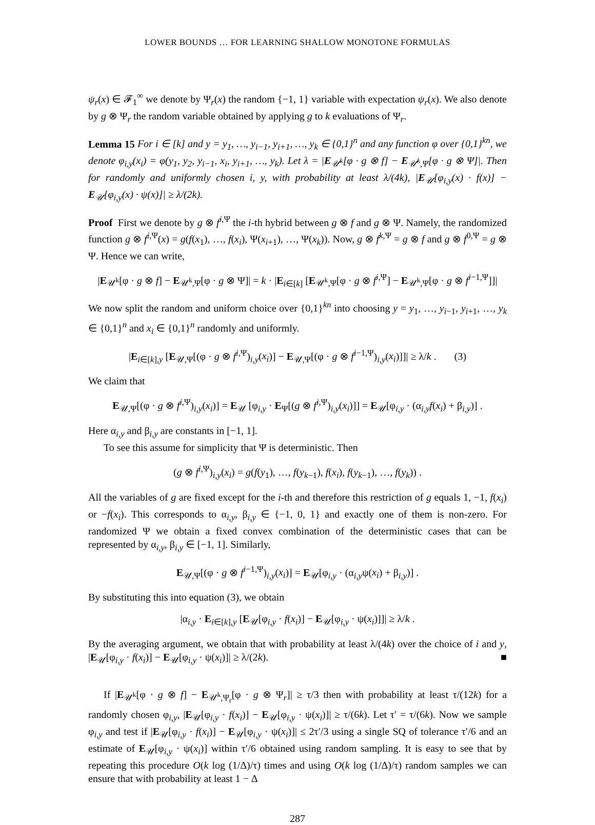LOWER BOUNDS … FOR LEARNING SHALLOW MONOTONE FORMULAS
ψ<sub>r</sub>(x) ∈ 𝓕<sub>1</sub><sup>∞</sup> we denote by Ψ<sub>r</sub>(x) the random {−1, 1} variable with expectation ψ<sub>r</sub>(x). We also denote by g ⊗ Ψ<sub>r</sub> the random variable obtained by applying g to k evaluations of Ψ<sub>r</sub>.
Lemma 15 For i ∈ [k] and y = y<sub>1</sub>, …, y<sub>i−1</sub>, y<sub>i+1</sub>, …, y<sub>k</sub> ∈ {0,1}<sup>n</sup> and any function φ over {0,1}<sup>kn</sup>, we denote φ<sub>i,y</sub>(x<sub>i</sub>) = φ(y<sub>1</sub>, y<sub>2</sub>, y<sub>i−1</sub>, x<sub>i</sub>, y<sub>i+1</sub>, …, y<sub>k</sub>). Let λ = |E<sub>𝒰<sup>k</sup></sub>[φ · g ⊗ f] − E<sub>𝒰<sup>k</sup>,Ψ</sub>[φ · g ⊗ Ψ]|. Then for randomly and uniformly chosen i, y, with probability at least λ/(4k), |E<sub>𝒰</sub>[φ<sub>i,y</sub>(x) · f(x)] − E<sub>𝒰</sub>[φ<sub>i,y</sub>(x) · ψ(x)]| ≥ λ/(2k).
Proof First we denote by g ⊗ f<sup>i,Ψ</sup> the i-th hybrid between g ⊗ f and g ⊗ Ψ. Namely, the randomized function g ⊗ f<sup>i,Ψ</sup>(x) = g(f(x<sub>1</sub>), …, f(x<sub>i</sub>), Ψ(x<sub>i+1</sub>), …, Ψ(x<sub>k</sub>)). Now, g ⊗ f<sup>k,Ψ</sup> = g ⊗ f and g ⊗ f<sup>0,Ψ</sup> = g ⊗ Ψ. Hence we can write,
|E<sub>𝒰<sup>k</sup></sub>[φ · g ⊗ f] − E<sub>𝒰<sup>k</sup>,Ψ</sub>[φ · g ⊗ Ψ]| = k · |E<sub>i∈[k]</sub> [E<sub>𝒰<sup>k</sup>,Ψ</sub>[φ · g ⊗ f<sup>i,Ψ</sup>] − E<sub>𝒰<sup>k</sup>,Ψ</sub>[φ · g ⊗ f<sup>i−1,Ψ</sup>]]|
We now split the random and uniform choice over {0,1}<sup>kn</sup> into choosing y = y<sub>1</sub>, …, y<sub>i−1</sub>, y<sub>i+1</sub>, …, y<sub>k</sub> ∈ {0,1}<sup>n</sup> and x<sub>i</sub> ∈ {0,1}<sup>n</sup> randomly and uniformly.
|E<sub>i∈[k],y</sub> [E<sub>𝒰,Ψ</sub>[(φ · g ⊗ f<sup>i,Ψ</sup>)<sub>i,y</sub>(x<sub>i</sub>)] − E<sub>𝒰,Ψ</sub>[(φ · g ⊗ f<sup>i−1,Ψ</sup>)<sub>i,y</sub>(x<sub>i</sub>)]]| ≥ λ/k . (3)
We claim that
E<sub>𝒰,Ψ</sub>[(φ · g ⊗ f<sup>i,Ψ</sup>)<sub>i,y</sub>(x<sub>i</sub>)] = E<sub>𝒰</sub> [φ<sub>i,y</sub> · E<sub>Ψ</sub>[(g ⊗ f<sup>i,Ψ</sup>)<sub>i,y</sub>(x<sub>i</sub>)]] = E<sub>𝒰</sub>[φ<sub>i,y</sub> · (α<sub>i,y</sub>f(x<sub>i</sub>) + β<sub>i,y</sub>)] .
Here α<sub>i,y</sub> and β<sub>i,y</sub> are constants in [−1, 1].
To see this assume for simplicity that Ψ is deterministic. Then
(g ⊗ f<sup>i,Ψ</sup>)<sub>i,y</sub>(x<sub>i</sub>) = g(f(y<sub>1</sub>), …, f(y<sub>k−1</sub>), f(x<sub>i</sub>), f(y<sub>k−1</sub>), …, f(y<sub>k</sub>)) .
All the variables of g are fixed except for the i-th and therefore this restriction of g equals 1, −1, f(x<sub>i</sub>) or −f(x<sub>i</sub>). This corresponds to α<sub>i,y</sub>, β<sub>i,y</sub> ∈ {−1, 0, 1} and exactly one of them is non-zero. For randomized Ψ we obtain a fixed convex combination of the deterministic cases that can be represented by α<sub>i,y</sub>, β<sub>i,y</sub> ∈ [−1, 1]. Similarly,
E<sub>𝒰,Ψ</sub>[(φ · g ⊗ f<sup>i−1,Ψ</sup>)<sub>i,y</sub>(x<sub>i</sub>)] = E<sub>𝒰</sub>[φ<sub>i,y</sub> · (α<sub>i,y</sub>ψ(x<sub>i</sub>) + β<sub>i,y</sub>)] .
By substituting this into equation (3), we obtain
|α<sub>i,y</sub> · E<sub>i∈[k],y</sub> [E<sub>𝒰</sub>[φ<sub>i,y</sub> · f(x<sub>i</sub>)] − E<sub>𝒰</sub>[φ<sub>i,y</sub> · ψ(x<sub>i</sub>)]]| ≥ λ/k .
By the averaging argument, we obtain that with probability at least λ/(4k) over the choice of i and y, |E<sub>𝒰</sub>[φ<sub>i,y</sub> · f(x<sub>i</sub>)] − E<sub>𝒰</sub>[φ<sub>i,y</sub> · ψ(x<sub>i</sub>)]| ≥ λ/(2k). ■
If |E<sub>𝒰<sup>k</sup></sub>[φ · g ⊗ f] − E<sub>𝒰<sup>k</sup>,Ψ<sub>r</sub></sub>[φ · g ⊗ Ψ<sub>r</sub>]| ≥ τ/3 then with probability at least τ/(12k) for a randomly chosen φ<sub>i,y</sub>, |E<sub>𝒰</sub>[φ<sub>i,y</sub> · f(x<sub>i</sub>)] − E<sub>𝒰</sub>[φ<sub>i,y</sub> · ψ(x<sub>i</sub>)]| ≥ τ/(6k). Let τ′ = τ/(6k). Now we sample φ<sub>i,y</sub> and test if |E<sub>𝒰</sub>[φ<sub>i,y</sub> · f(x<sub>i</sub>)] − E<sub>𝒰</sub>[φ<sub>i,y</sub> · ψ(x<sub>i</sub>)]| ≤ 2τ′/3 using a single SQ of tolerance τ′/6 and an estimate of E<sub>𝒰</sub>[φ<sub>i,y</sub> · ψ(x<sub>i</sub>)] within τ′/6 obtained using random sampling. It is easy to see that by repeating this procedure O(k log (1/Δ)/τ) times and using O(k log (1/Δ)/τ) random samples we can ensure that with probability at least 1 − Δ
287